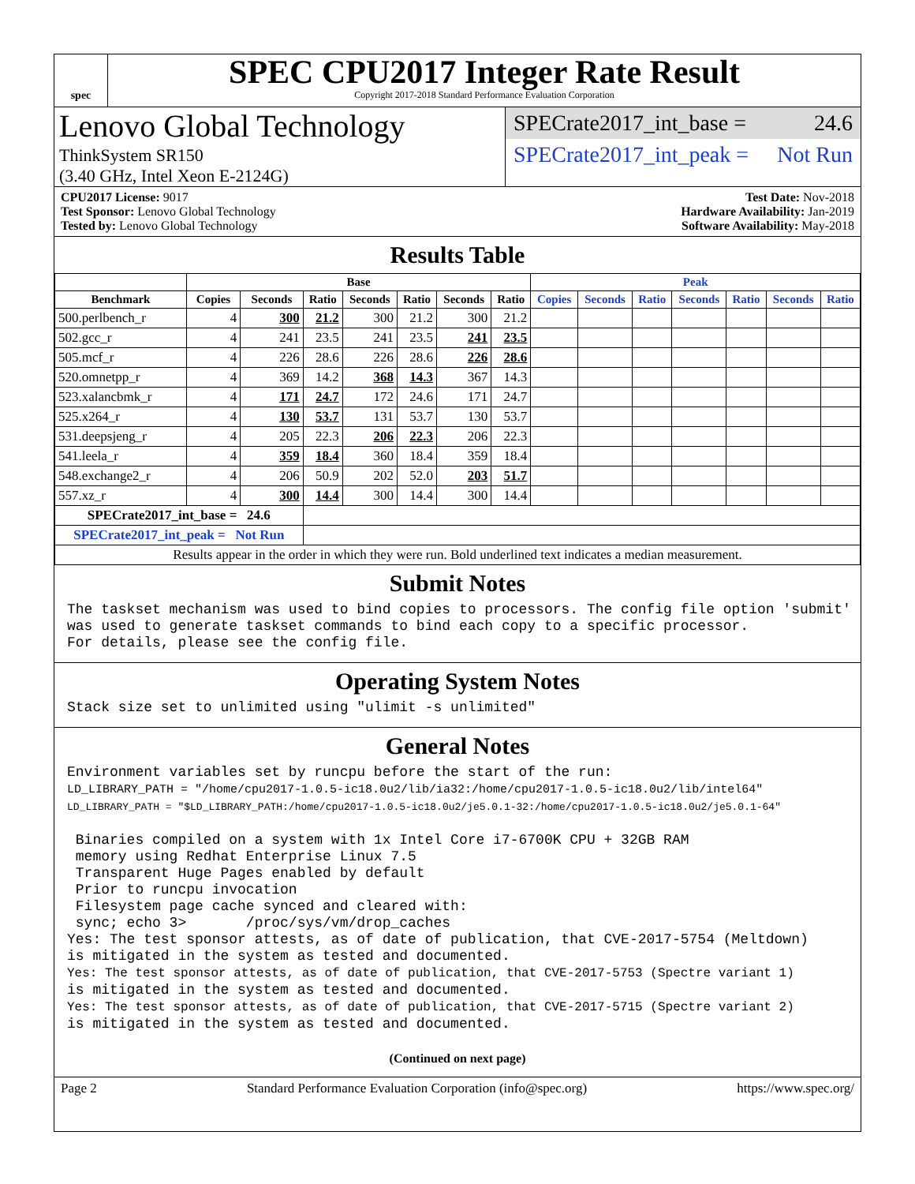spec
SPEC CPU2017 Integer Rate Result
Copyright 2017-2018 Standard Performance Evaluation Corporation
Lenovo Global Technology
ThinkSystem SR150
(3.40 GHz, Intel Xeon E-2124G)
SPECrate2017_int_base = 24.6
SPECrate2017_int_peak = Not Run
CPU2017 License: 9017
Test Sponsor: Lenovo Global Technology
Tested by: Lenovo Global Technology
Test Date: Nov-2018
Hardware Availability: Jan-2019
Software Availability: May-2018
Results Table
| | Base | | | | | | | Peak | | | | | | |
| --- | --- | --- | --- | --- | --- | --- | --- | --- | --- | --- | --- | --- | --- | --- |
| Benchmark | Copies | Seconds | Ratio | Seconds | Ratio | Seconds | Ratio | Copies | Seconds | Ratio | Seconds | Ratio | Seconds | Ratio |
| 500.perlbench_r | 4 | 300 | 21.2 | 300 | 21.2 | 300 | 21.2 | | | | | | | |
| 502.gcc_r | 4 | 241 | 23.5 | 241 | 23.5 | 241 | 23.5 | | | | | | | |
| 505.mcf_r | 4 | 226 | 28.6 | 226 | 28.6 | 226 | 28.6 | | | | | | | |
| 520.omnetpp_r | 4 | 369 | 14.2 | 368 | 14.3 | 367 | 14.3 | | | | | | | |
| 523.xalancbmk_r | 4 | 171 | 24.7 | 172 | 24.6 | 171 | 24.7 | | | | | | | |
| 525.x264_r | 4 | 130 | 53.7 | 131 | 53.7 | 130 | 53.7 | | | | | | | |
| 531.deepsjeng_r | 4 | 205 | 22.3 | 206 | 22.3 | 206 | 22.3 | | | | | | | |
| 541.leela_r | 4 | 359 | 18.4 | 360 | 18.4 | 359 | 18.4 | | | | | | | |
| 548.exchange2_r | 4 | 206 | 50.9 | 202 | 52.0 | 203 | 51.7 | | | | | | | |
| 557.xz_r | 4 | 300 | 14.4 | 300 | 14.4 | 300 | 14.4 | | | | | | | |
| SPECrate2017_int_base = 24.6 | | | | | | | | | | | | | | |
| SPECrate2017_int_peak = Not Run | | | | | | | | | | | | | | |
| Results appear in the order in which they were run. Bold underlined text indicates a median measurement. | | | | | | | | | | | | | | |
Submit Notes
The taskset mechanism was used to bind copies to processors. The config file option 'submit'
was used to generate taskset commands to bind each copy to a specific processor.
For details, please see the config file.
Operating System Notes
Stack size set to unlimited using "ulimit -s unlimited"
General Notes
Environment variables set by runcpu before the start of the run:
LD_LIBRARY_PATH = "/home/cpu2017-1.0.5-ic18.0u2/lib/ia32:/home/cpu2017-1.0.5-ic18.0u2/lib/intel64"
LD_LIBRARY_PATH = "$LD_LIBRARY_PATH:/home/cpu2017-1.0.5-ic18.0u2/je5.0.1-32:/home/cpu2017-1.0.5-ic18.0u2/je5.0.1-64"

 Binaries compiled on a system with 1x Intel Core i7-6700K CPU + 32GB RAM
 memory using Redhat Enterprise Linux 7.5
 Transparent Huge Pages enabled by default
 Prior to runcpu invocation
 Filesystem page cache synced and cleared with:
 sync; echo 3>       /proc/sys/vm/drop_caches
Yes: The test sponsor attests, as of date of publication, that CVE-2017-5754 (Meltdown)
is mitigated in the system as tested and documented.
Yes: The test sponsor attests, as of date of publication, that CVE-2017-5753 (Spectre variant 1)
is mitigated in the system as tested and documented.
Yes: The test sponsor attests, as of date of publication, that CVE-2017-5715 (Spectre variant 2)
is mitigated in the system as tested and documented.
(Continued on next page)
Page 2 Standard Performance Evaluation Corporation (info@spec.org) https://www.spec.org/